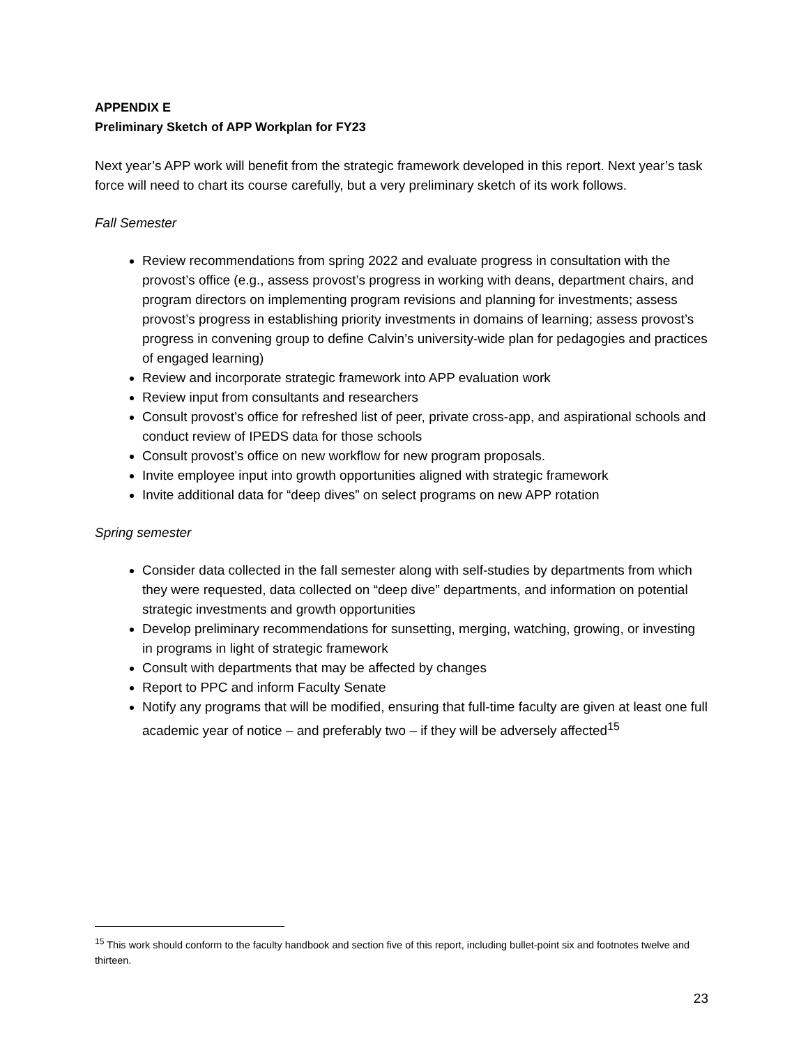APPENDIX E
Preliminary Sketch of APP Workplan for FY23
Next year’s APP work will benefit from the strategic framework developed in this report. Next year’s task force will need to chart its course carefully, but a very preliminary sketch of its work follows.
Fall Semester
Review recommendations from spring 2022 and evaluate progress in consultation with the provost’s office (e.g., assess provost’s progress in working with deans, department chairs, and program directors on implementing program revisions and planning for investments; assess provost’s progress in establishing priority investments in domains of learning; assess provost’s progress in convening group to define Calvin’s university-wide plan for pedagogies and practices of engaged learning)
Review and incorporate strategic framework into APP evaluation work
Review input from consultants and researchers
Consult provost’s office for refreshed list of peer, private cross-app, and aspirational schools and conduct review of IPEDS data for those schools
Consult provost’s office on new workflow for new program proposals.
Invite employee input into growth opportunities aligned with strategic framework
Invite additional data for “deep dives” on select programs on new APP rotation
Spring semester
Consider data collected in the fall semester along with self-studies by departments from which they were requested, data collected on “deep dive” departments, and information on potential strategic investments and growth opportunities
Develop preliminary recommendations for sunsetting, merging, watching, growing, or investing in programs in light of strategic framework
Consult with departments that may be affected by changes
Report to PPC and inform Faculty Senate
Notify any programs that will be modified, ensuring that full-time faculty are given at least one full academic year of notice – and preferably two – if they will be adversely affected<sup>15</sup>
<sup>15</sup> This work should conform to the faculty handbook and section five of this report, including bullet-point six and footnotes twelve and thirteen.
23